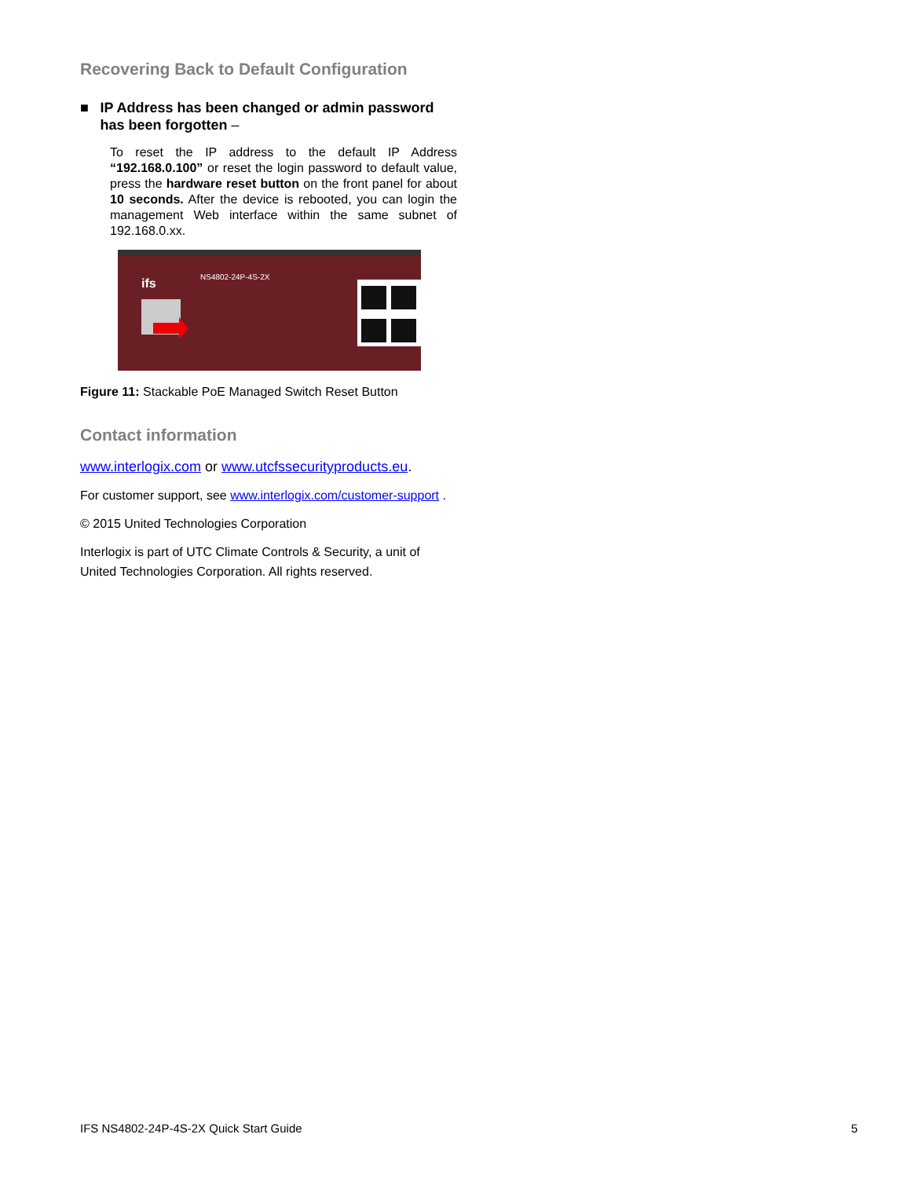Recovering Back to Default Configuration
■ IP Address has been changed or admin password has been forgotten –
To reset the IP address to the default IP Address “192.168.0.100” or reset the login password to default value, press the hardware reset button on the front panel for about 10 seconds. After the device is rebooted, you can login the management Web interface within the same subnet of 192.168.0.xx.
NS4802-24P-4S-2X
ifs
Figure 11: Stackable PoE Managed Switch Reset Button
Contact information
www.interlogix.com or www.utcfssecurityproducts.eu.
For customer support, see www.interlogix.com/customer-support .
© 2015 United Technologies Corporation
Interlogix is part of UTC Climate Controls & Security, a unit of United Technologies Corporation. All rights reserved.
IFS NS4802-24P-4S-2X Quick Start Guide 5